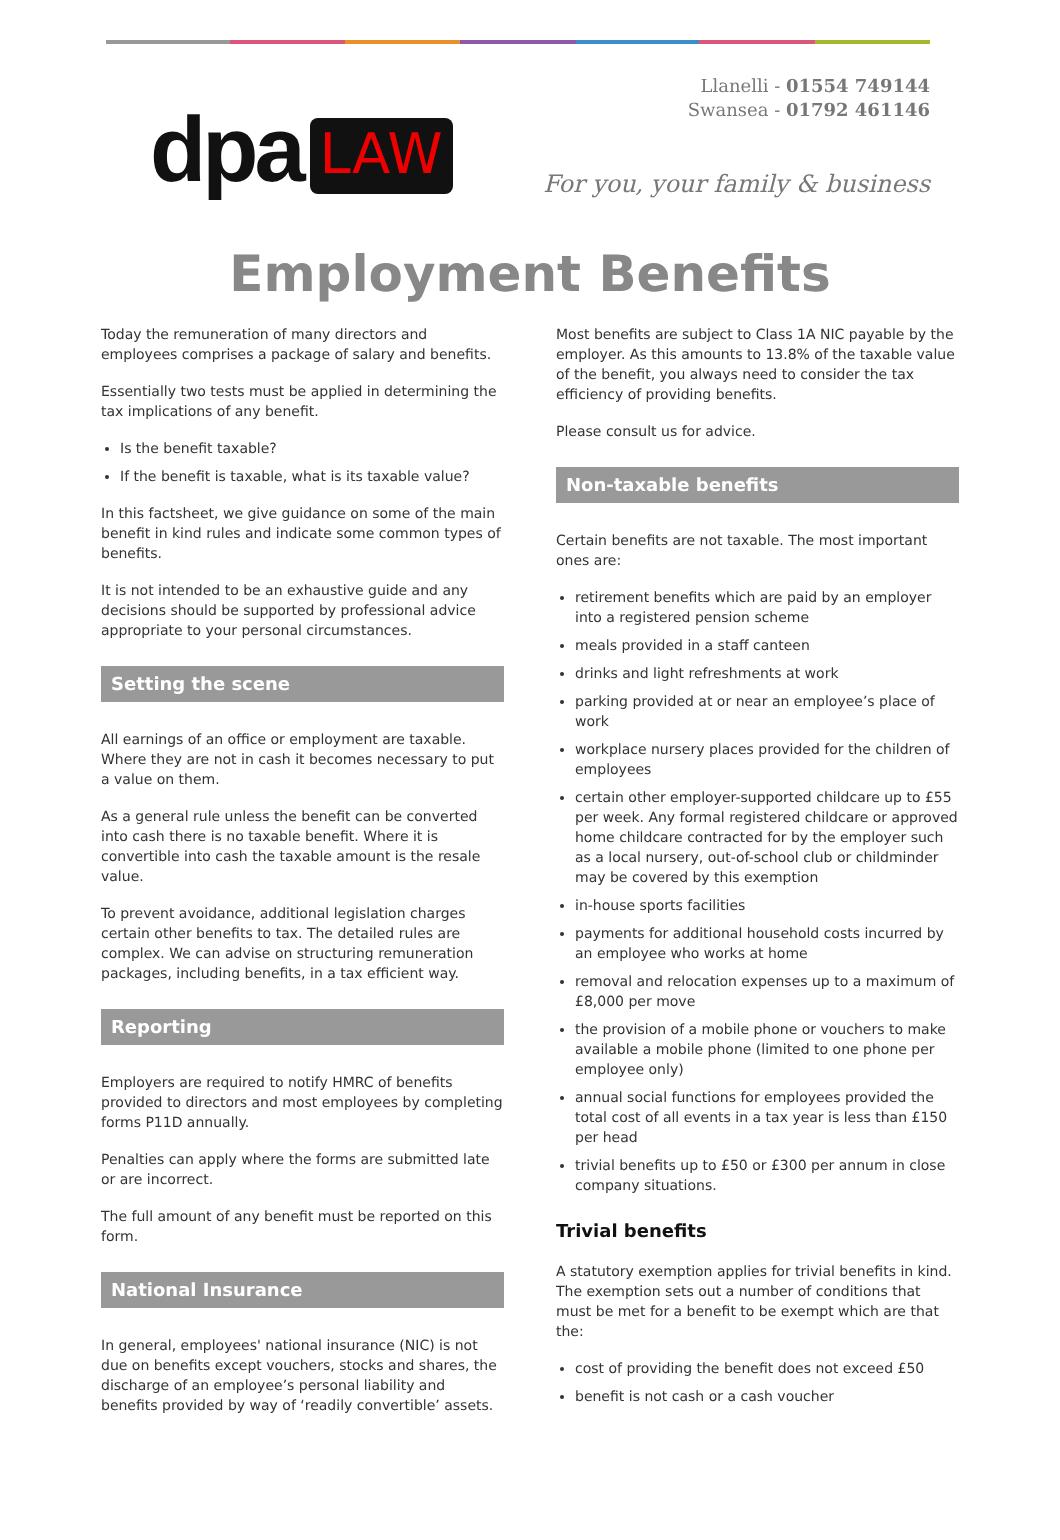dpa LAW
Llanelli - 01554 749144
Swansea - 01792 461146
For you, your family & business
Employment Benefits
Today the remuneration of many directors and employees comprises a package of salary and benefits.
Essentially two tests must be applied in determining the tax implications of any benefit.
Is the benefit taxable?
If the benefit is taxable, what is its taxable value?
In this factsheet, we give guidance on some of the main benefit in kind rules and indicate some common types of benefits.
It is not intended to be an exhaustive guide and any decisions should be supported by professional advice appropriate to your personal circumstances.
Setting the scene
All earnings of an office or employment are taxable. Where they are not in cash it becomes necessary to put a value on them.
As a general rule unless the benefit can be converted into cash there is no taxable benefit. Where it is convertible into cash the taxable amount is the resale value.
To prevent avoidance, additional legislation charges certain other benefits to tax. The detailed rules are complex. We can advise on structuring remuneration packages, including benefits, in a tax efficient way.
Reporting
Employers are required to notify HMRC of benefits provided to directors and most employees by completing forms P11D annually.
Penalties can apply where the forms are submitted late or are incorrect.
The full amount of any benefit must be reported on this form.
National Insurance
In general, employees' national insurance (NIC) is not due on benefits except vouchers, stocks and shares, the discharge of an employee’s personal liability and benefits provided by way of ‘readily convertible’ assets.
Most benefits are subject to Class 1A NIC payable by the employer. As this amounts to 13.8% of the taxable value of the benefit, you always need to consider the tax efficiency of providing benefits.
Please consult us for advice.
Non-taxable benefits
Certain benefits are not taxable. The most important ones are:
retirement benefits which are paid by an employer into a registered pension scheme
meals provided in a staff canteen
drinks and light refreshments at work
parking provided at or near an employee’s place of work
workplace nursery places provided for the children of employees
certain other employer-supported childcare up to £55 per week. Any formal registered childcare or approved home childcare contracted for by the employer such as a local nursery, out-of-school club or childminder may be covered by this exemption
in-house sports facilities
payments for additional household costs incurred by an employee who works at home
removal and relocation expenses up to a maximum of £8,000 per move
the provision of a mobile phone or vouchers to make available a mobile phone (limited to one phone per employee only)
annual social functions for employees provided the total cost of all events in a tax year is less than £150 per head
trivial benefits up to £50 or £300 per annum in close company situations.
Trivial benefits
A statutory exemption applies for trivial benefits in kind. The exemption sets out a number of conditions that must be met for a benefit to be exempt which are that the:
cost of providing the benefit does not exceed £50
benefit is not cash or a cash voucher